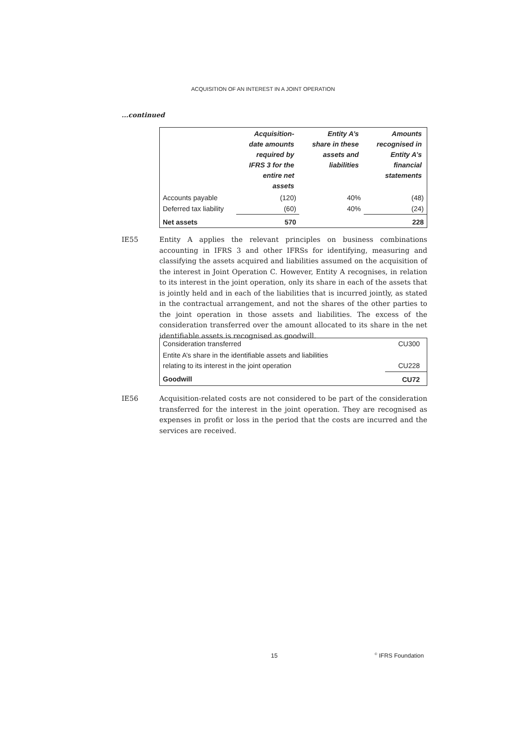ACQUISITION OF AN INTEREST IN A JOINT OPERATION
...continued
| | Acquisition- date amounts required by IFRS 3 for the entire net assets | Entity A’s share in these assets and liabilities | Amounts recognised in Entity A’s financial statements |
| --- | --- | --- | --- |
| Accounts payable | (120) | 40% | (48) |
| Deferred tax liability | (60) | 40% | (24) |
| Net assets | 570 | | 228 |
IE55 Entity A applies the relevant principles on business combinations accounting in IFRS 3 and other IFRSs for identifying, measuring and classifying the assets acquired and liabilities assumed on the acquisition of the interest in Joint Operation C. However, Entity A recognises, in relation to its interest in the joint operation, only its share in each of the assets that is jointly held and in each of the liabilities that is incurred jointly, as stated in the contractual arrangement, and not the shares of the other parties to the joint operation in those assets and liabilities. The excess of the consideration transferred over the amount allocated to its share in the net identifiable assets is recognised as goodwill.
| Consideration transferred | CU300 |
| Entite A’s share in the identifiable assets and liabilities relating to its interest in the joint operation | CU228 |
| Goodwill | CU72 |
IE56 Acquisition-related costs are not considered to be part of the consideration transferred for the interest in the joint operation. They are recognised as expenses in profit or loss in the period that the costs are incurred and the services are received.
15 <sup>©</sup> IFRS Foundation